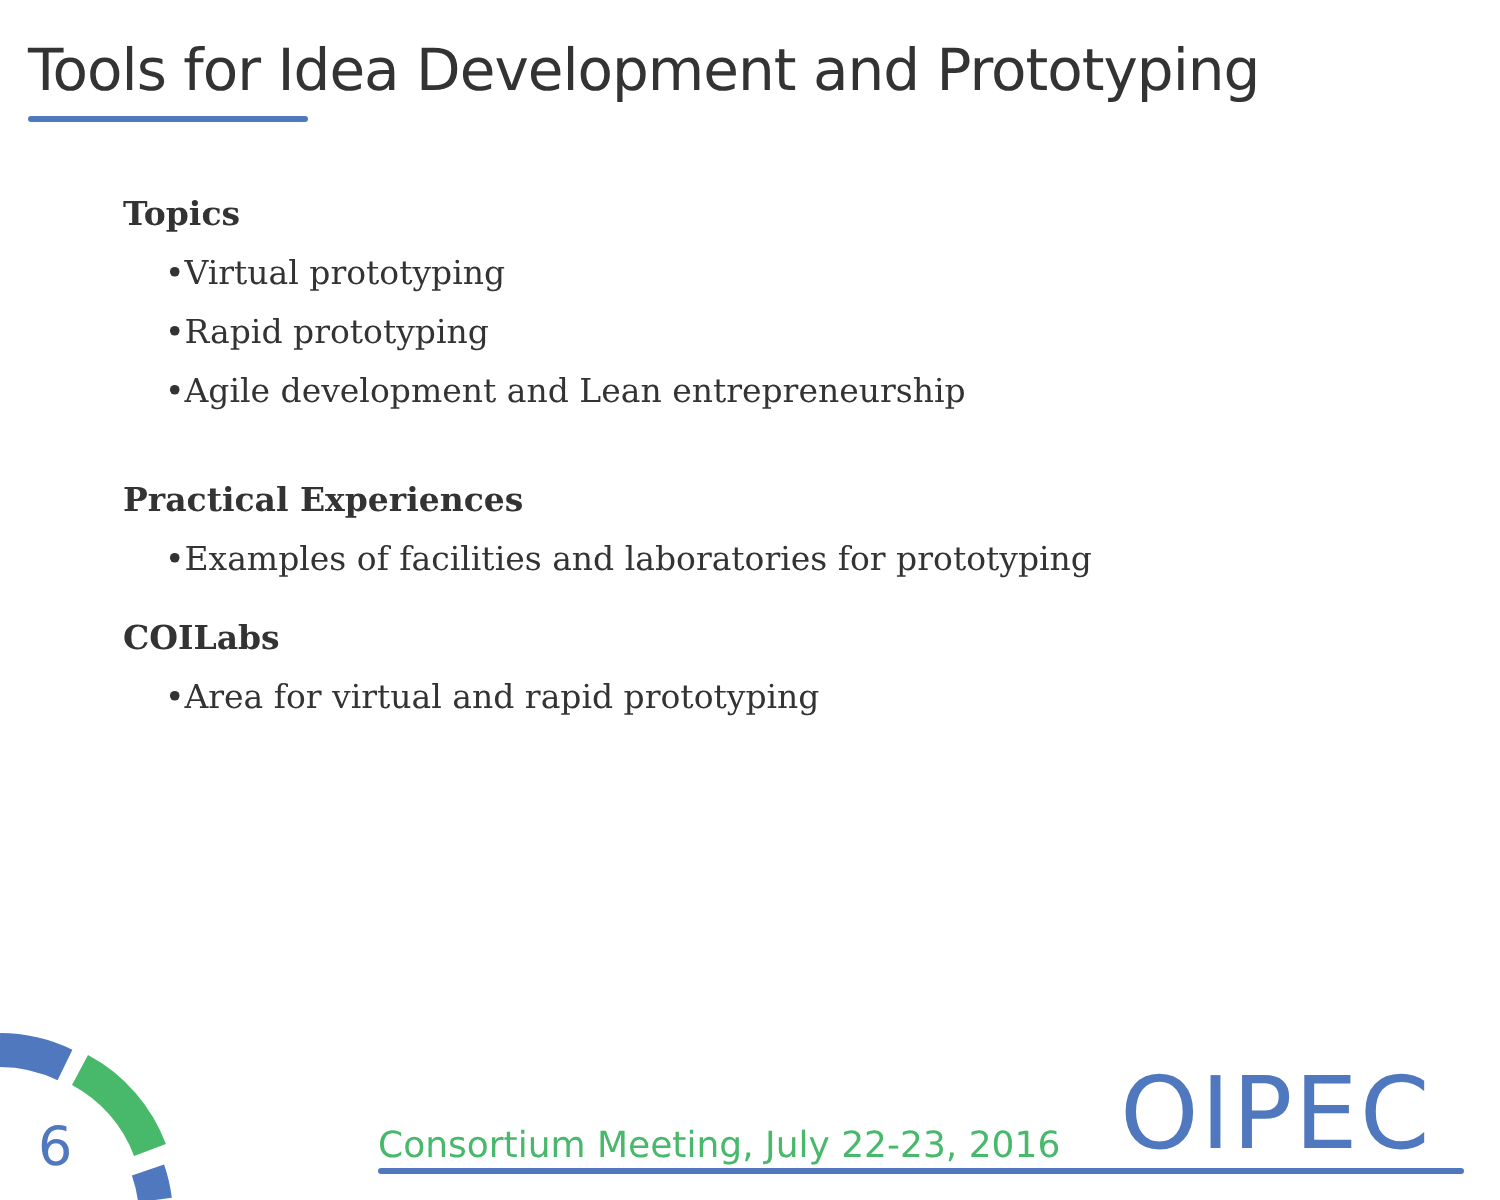Tools for Idea Development and Prototyping
Topics
•Virtual prototyping
•Rapid prototyping
•Agile development and Lean entrepreneurship
Practical Experiences
•Examples of facilities and laboratories for prototyping
COILabs
•Area for virtual and rapid prototyping
6
Consortium Meeting, July 22-23, 2016
OIPEC